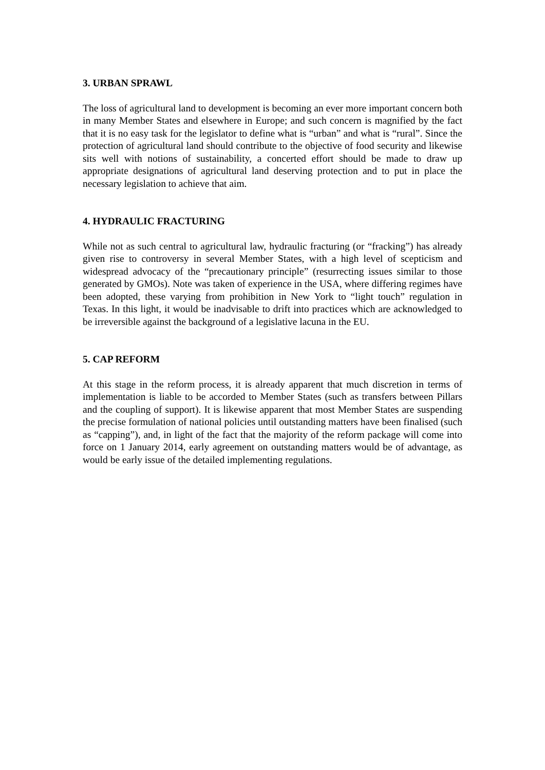3. URBAN SPRAWL
The loss of agricultural land to development is becoming an ever more important concern both in many Member States and elsewhere in Europe; and such concern is magnified by the fact that it is no easy task for the legislator to define what is “urban” and what is “rural”. Since the protection of agricultural land should contribute to the objective of food security and likewise sits well with notions of sustainability, a concerted effort should be made to draw up appropriate designations of agricultural land deserving protection and to put in place the necessary legislation to achieve that aim.
4. HYDRAULIC FRACTURING
While not as such central to agricultural law, hydraulic fracturing (or “fracking”) has already given rise to controversy in several Member States, with a high level of scepticism and widespread advocacy of the “precautionary principle” (resurrecting issues similar to those generated by GMOs). Note was taken of experience in the USA, where differing regimes have been adopted, these varying from prohibition in New York to “light touch” regulation in Texas. In this light, it would be inadvisable to drift into practices which are acknowledged to be irreversible against the background of a legislative lacuna in the EU.
5. CAP REFORM
At this stage in the reform process, it is already apparent that much discretion in terms of implementation is liable to be accorded to Member States (such as transfers between Pillars and the coupling of support). It is likewise apparent that most Member States are suspending the precise formulation of national policies until outstanding matters have been finalised (such as “capping”), and, in light of the fact that the majority of the reform package will come into force on 1 January 2014, early agreement on outstanding matters would be of advantage, as would be early issue of the detailed implementing regulations.